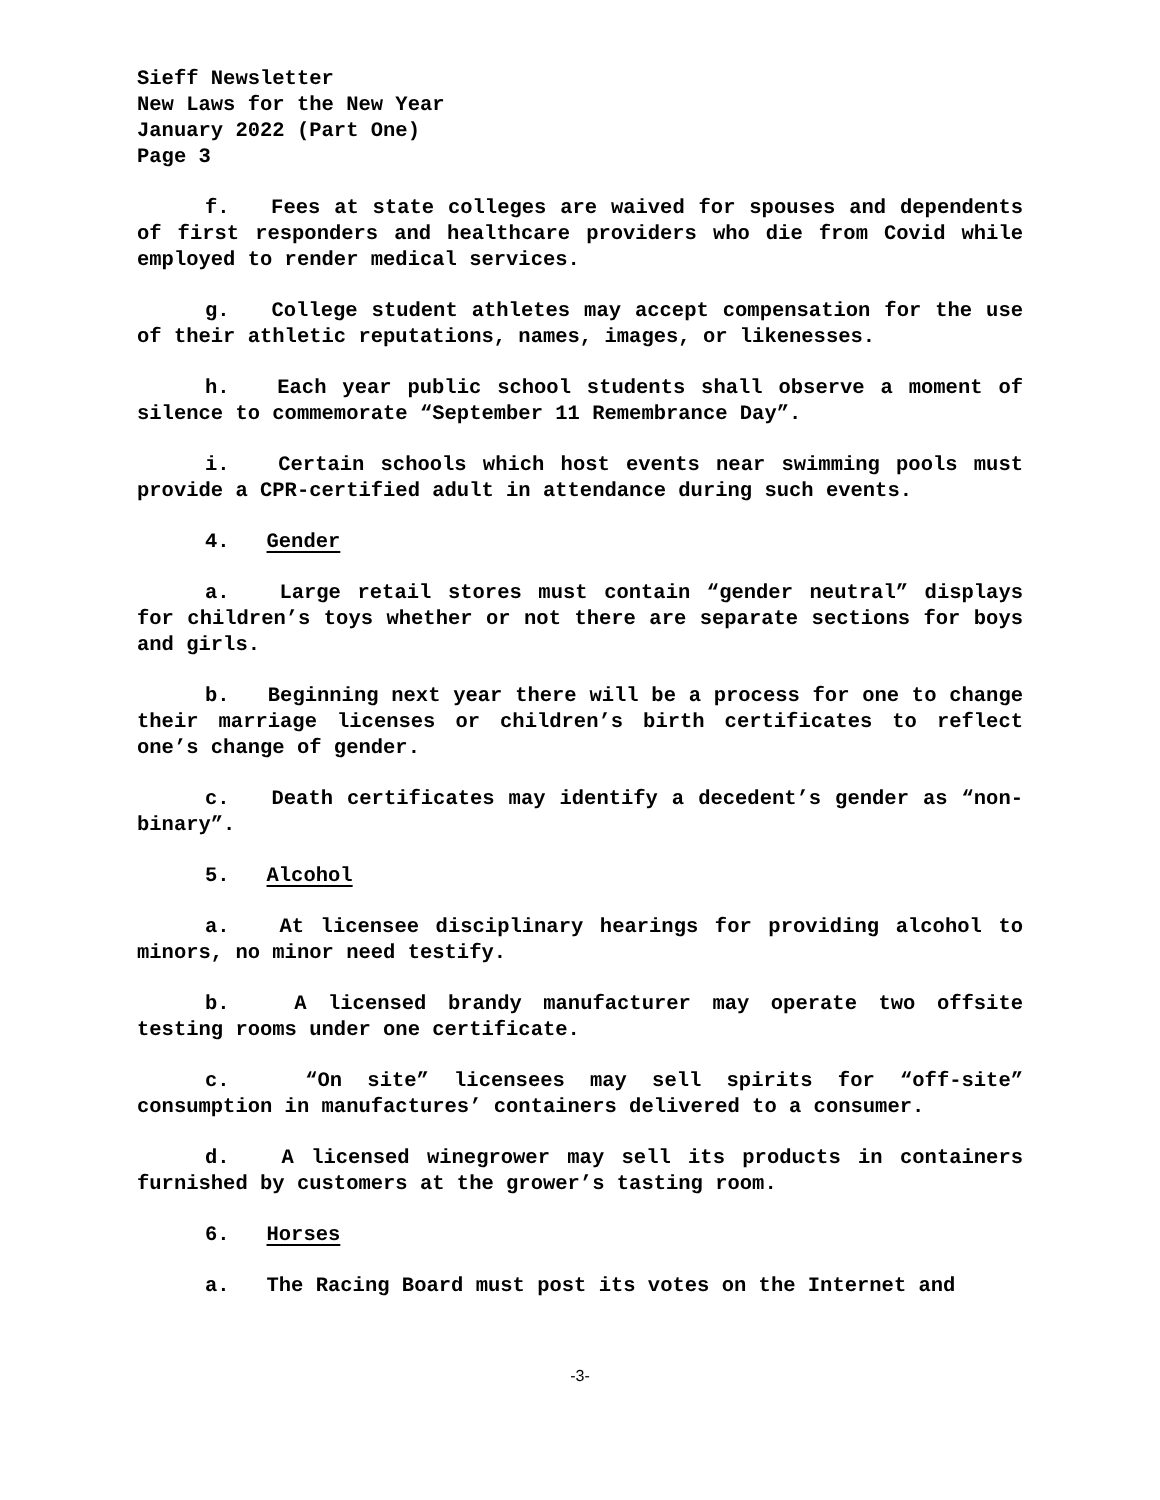Sieff Newsletter
New Laws for the New Year
January 2022 (Part One)
Page 3
f. Fees at state colleges are waived for spouses and dependents of first responders and healthcare providers who die from Covid while employed to render medical services.
g. College student athletes may accept compensation for the use of their athletic reputations, names, images, or likenesses.
h. Each year public school students shall observe a moment of silence to commemorate “September 11 Remembrance Day”.
i. Certain schools which host events near swimming pools must provide a CPR-certified adult in attendance during such events.
4. Gender
a. Large retail stores must contain “gender neutral” displays for children’s toys whether or not there are separate sections for boys and girls.
b. Beginning next year there will be a process for one to change their marriage licenses or children’s birth certificates to reflect one’s change of gender.
c. Death certificates may identify a decedent’s gender as “non-binary”.
5. Alcohol
a. At licensee disciplinary hearings for providing alcohol to minors, no minor need testify.
b. A licensed brandy manufacturer may operate two offsite testing rooms under one certificate.
c. “On site” licensees may sell spirits for “off-site” consumption in manufactures’ containers delivered to a consumer.
d. A licensed winegrower may sell its products in containers furnished by customers at the grower’s tasting room.
6. Horses
a. The Racing Board must post its votes on the Internet and
-3-